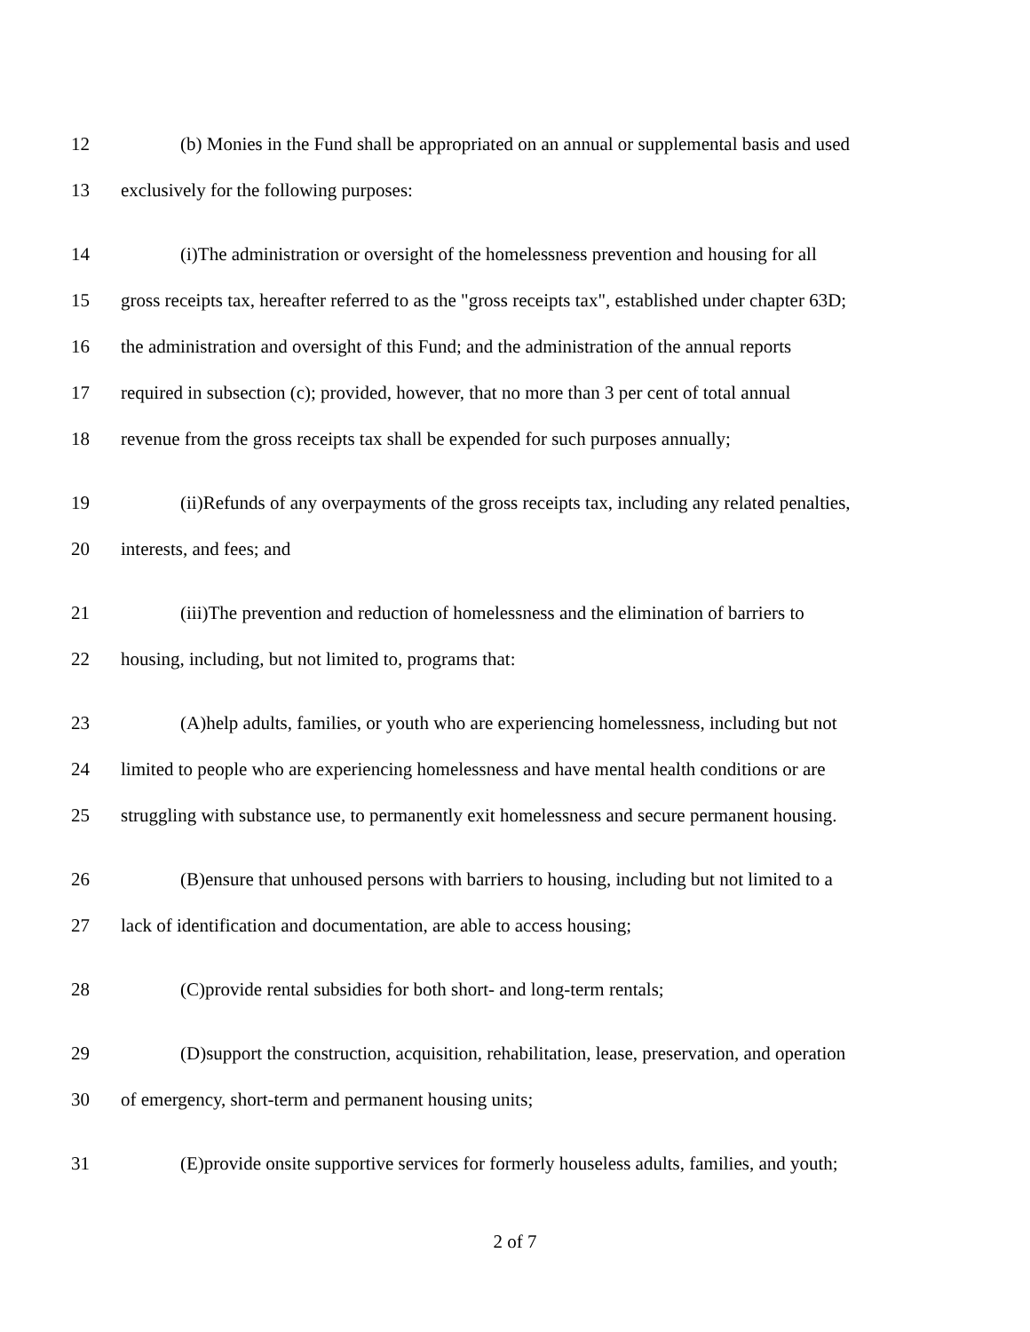12 (b) Monies in the Fund shall be appropriated on an annual or supplemental basis and used
13 exclusively for the following purposes:
14 (i)The administration or oversight of the homelessness prevention and housing for all
15 gross receipts tax, hereafter referred to as the "gross receipts tax", established under chapter 63D;
16 the administration and oversight of this Fund; and the administration of the annual reports
17 required in subsection (c); provided, however, that no more than 3 per cent of total annual
18 revenue from the gross receipts tax shall be expended for such purposes annually;
19 (ii)Refunds of any overpayments of the gross receipts tax, including any related penalties,
20 interests, and fees; and
21 (iii)The prevention and reduction of homelessness and the elimination of barriers to
22 housing, including, but not limited to, programs that:
23 (A)help adults, families, or youth who are experiencing homelessness, including but not
24 limited to people who are experiencing homelessness and have mental health conditions or are
25 struggling with substance use, to permanently exit homelessness and secure permanent housing.
26 (B)ensure that unhoused persons with barriers to housing, including but not limited to a
27 lack of identification and documentation, are able to access housing;
28 (C)provide rental subsidies for both short- and long-term rentals;
29 (D)support the construction, acquisition, rehabilitation, lease, preservation, and operation
30 of emergency, short-term and permanent housing units;
31 (E)provide onsite supportive services for formerly houseless adults, families, and youth;
2 of 7